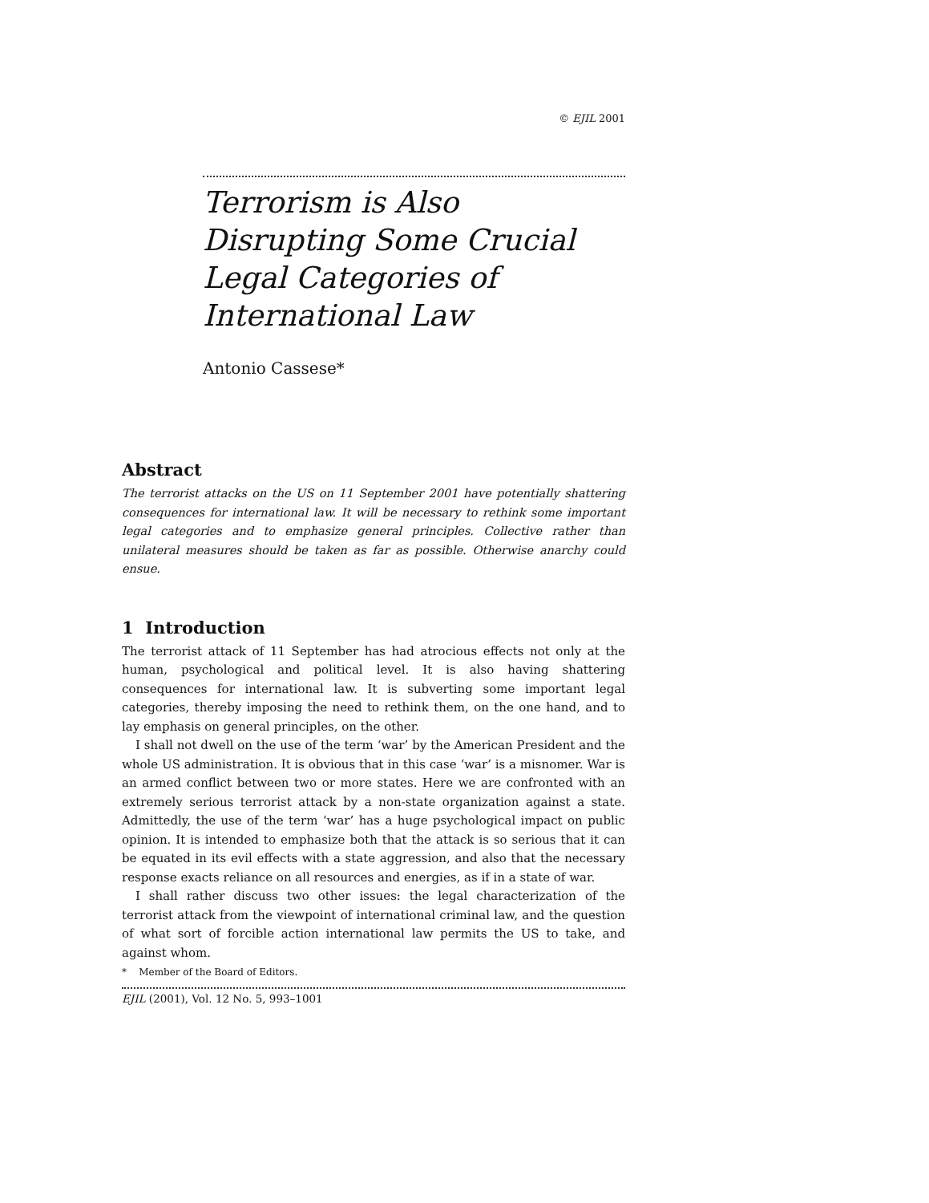© EJIL 2001
Terrorism is Also Disrupting Some Crucial Legal Categories of International Law
Antonio Cassese*
Abstract
The terrorist attacks on the US on 11 September 2001 have potentially shattering consequences for international law. It will be necessary to rethink some important legal categories and to emphasize general principles. Collective rather than unilateral measures should be taken as far as possible. Otherwise anarchy could ensue.
1 Introduction
The terrorist attack of 11 September has had atrocious effects not only at the human, psychological and political level. It is also having shattering consequences for international law. It is subverting some important legal categories, thereby imposing the need to rethink them, on the one hand, and to lay emphasis on general principles, on the other.
I shall not dwell on the use of the term ‘war’ by the American President and the whole US administration. It is obvious that in this case ‘war’ is a misnomer. War is an armed conflict between two or more states. Here we are confronted with an extremely serious terrorist attack by a non-state organization against a state. Admittedly, the use of the term ‘war’ has a huge psychological impact on public opinion. It is intended to emphasize both that the attack is so serious that it can be equated in its evil effects with a state aggression, and also that the necessary response exacts reliance on all resources and energies, as if in a state of war.
I shall rather discuss two other issues: the legal characterization of the terrorist attack from the viewpoint of international criminal law, and the question of what sort of forcible action international law permits the US to take, and against whom.
* Member of the Board of Editors.
EJIL (2001), Vol. 12 No. 5, 993–1001